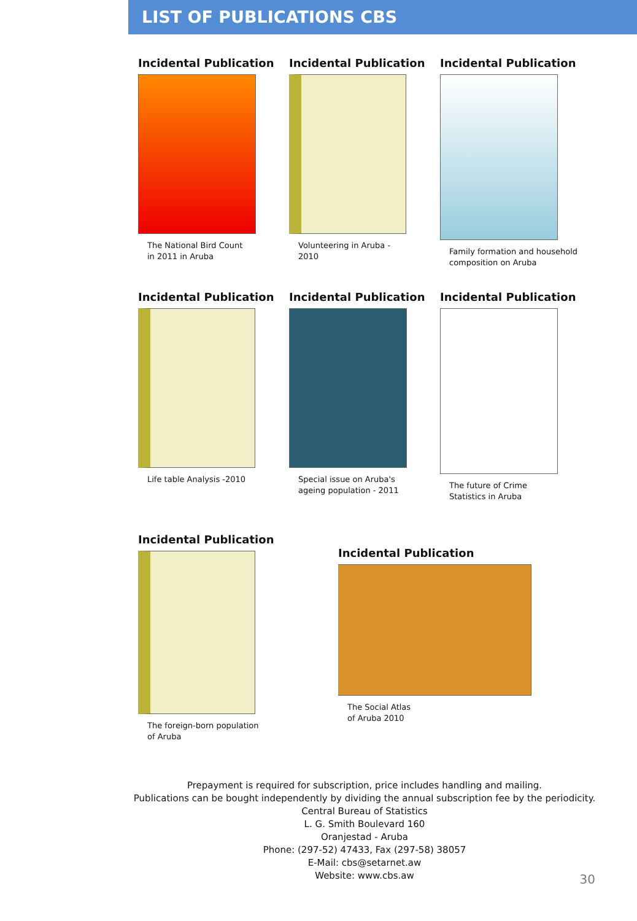LIST OF PUBLICATIONS CBS
Incidental Publication
The National Bird Count
in 2011 in Aruba
Incidental Publication
Volunteering in Aruba -
2010
Incidental Publication
Family formation and household
composition on Aruba
Incidental Publication
Life table Analysis -2010
Incidental Publication
Special issue on Aruba's
ageing population - 2011
Incidental Publication
The future of Crime
Statistics in Aruba
Incidental Publication
The foreign-born population
of Aruba
Incidental Publication
The Social Atlas
of Aruba 2010
Prepayment is required for subscription, price includes handling and mailing.
Publications can be bought independently by dividing the annual subscription fee by the periodicity.
Central Bureau of Statistics
L. G. Smith Boulevard 160
Oranjestad - Aruba
Phone: (297-52) 47433, Fax (297-58) 38057
E-Mail: cbs@setarnet.aw
Website: www.cbs.aw
30